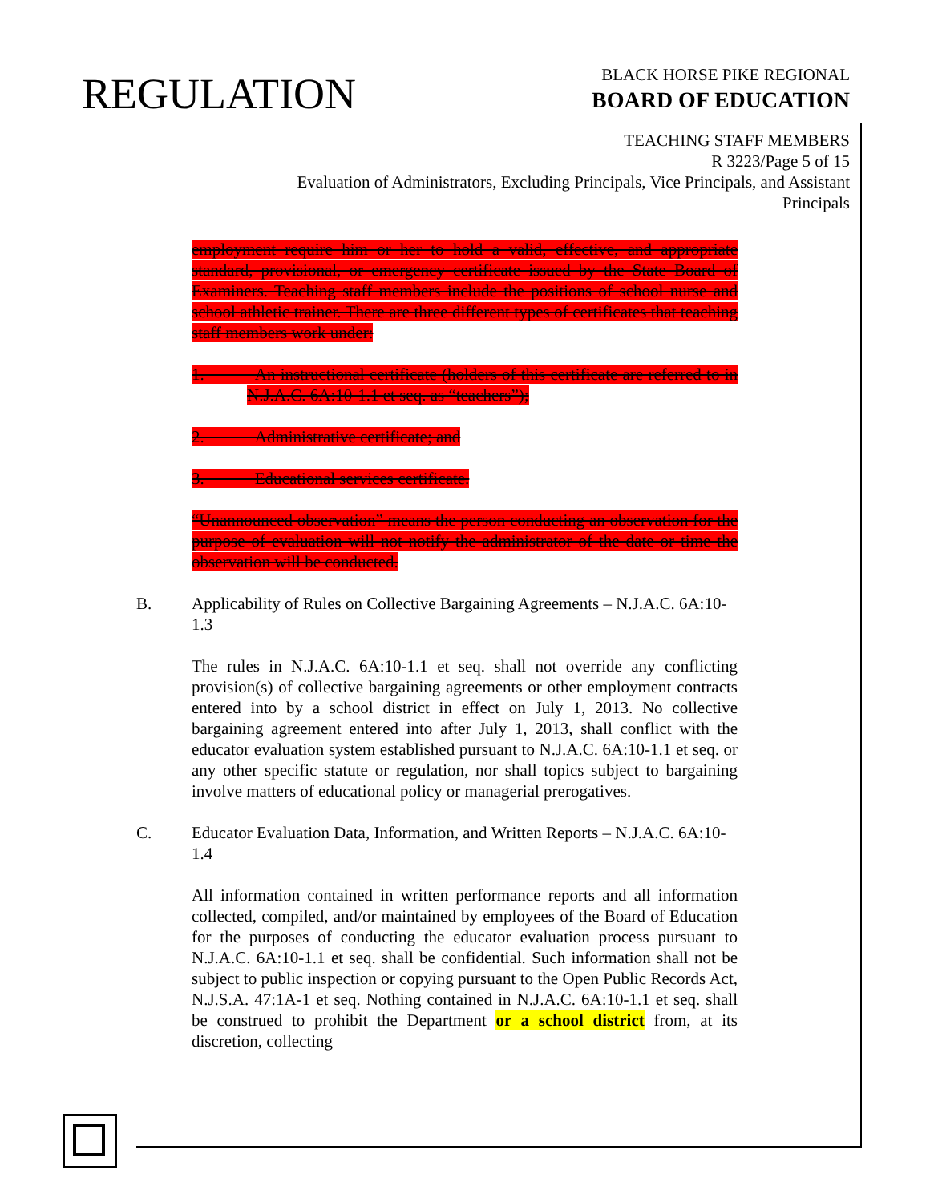REGULATION
BLACK HORSE PIKE REGIONAL
BOARD OF EDUCATION
TEACHING STAFF MEMBERS
R 3223/Page 5 of 15
Evaluation of Administrators, Excluding Principals, Vice Principals, and Assistant Principals
employment require him or her to hold a valid, effective, and appropriate standard, provisional, or emergency certificate issued by the State Board of Examiners. Teaching staff members include the positions of school nurse and school athletic trainer. There are three different types of certificates that teaching staff members work under:
1.   An instructional certificate (holders of this certificate are referred to in N.J.A.C. 6A:10-1.1 et seq. as “teachers”);
2.   Administrative certificate; and
3.   Educational services certificate.
“Unannounced observation” means the person conducting an observation for the purpose of evaluation will not notify the administrator of the date or time the observation will be conducted.
B. Applicability of Rules on Collective Bargaining Agreements – N.J.A.C. 6A:10-1.3
The rules in N.J.A.C. 6A:10-1.1 et seq. shall not override any conflicting provision(s) of collective bargaining agreements or other employment contracts entered into by a school district in effect on July 1, 2013. No collective bargaining agreement entered into after July 1, 2013, shall conflict with the educator evaluation system established pursuant to N.J.A.C. 6A:10-1.1 et seq. or any other specific statute or regulation, nor shall topics subject to bargaining involve matters of educational policy or managerial prerogatives.
C. Educator Evaluation Data, Information, and Written Reports – N.J.A.C. 6A:10-1.4
All information contained in written performance reports and all information collected, compiled, and/or maintained by employees of the Board of Education for the purposes of conducting the educator evaluation process pursuant to N.J.A.C. 6A:10-1.1 et seq. shall be confidential. Such information shall not be subject to public inspection or copying pursuant to the Open Public Records Act, N.J.S.A. 47:1A-1 et seq. Nothing contained in N.J.A.C. 6A:10-1.1 et seq. shall be construed to prohibit the Department or a school district from, at its discretion, collecting